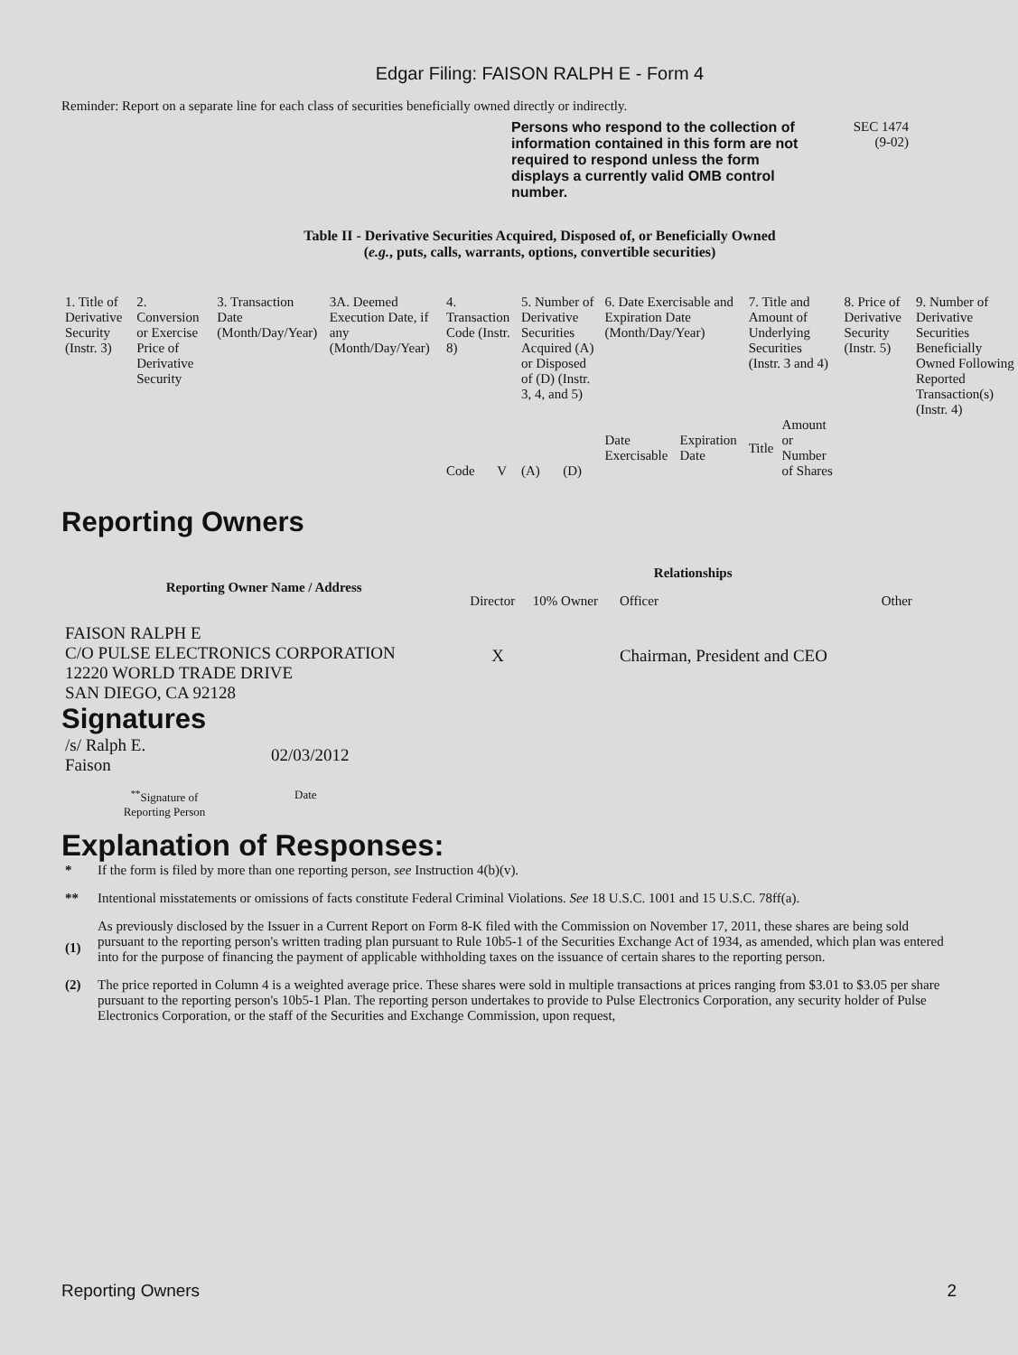Edgar Filing: FAISON RALPH E - Form 4
Reminder: Report on a separate line for each class of securities beneficially owned directly or indirectly.
Persons who respond to the collection of information contained in this form are not required to respond unless the form displays a currently valid OMB control number.
SEC 1474
(9-02)
Table II - Derivative Securities Acquired, Disposed of, or Beneficially Owned
(e.g., puts, calls, warrants, options, convertible securities)
| 1. Title of Derivative Security (Instr. 3) | 2. Conversion or Exercise Price of Derivative Security | 3. Transaction Date (Month/Day/Year) | 3A. Deemed Execution Date, if any (Month/Day/Year) | 4. Transaction Code (Instr. 8) | | 5. Number of Derivative Securities Acquired (A) or Disposed of (D) (Instr. 3, 4, and 5) | | 6. Date Exercisable and Expiration Date (Month/Day/Year) | | 7. Title and Amount of Underlying Securities (Instr. 3 and 4) | | 8. Price of Derivative Security (Instr. 5) | 9. Number of Derivative Securities Beneficially Owned Following Reported Transaction(s) (Instr. 4) |
| | | | | Code | V | (A) | (D) | Date Exercisable | Expiration Date | Title | Amount or Number of Shares | | |
Reporting Owners
| Reporting Owner Name / Address | Relationships | | | |
| --- | --- | --- | --- | --- |
| | Director | 10% Owner | Officer | Other |
| FAISON RALPH E C/O PULSE ELECTRONICS CORPORATION 12220 WORLD TRADE DRIVE SAN DIEGO, CA 92128 | X | | Chairman, President and CEO | |
Signatures
| /s/ Ralph E. Faison | 02/03/2012 |
| <sup>**</sup> Signature of Reporting Person | Date |
Explanation of Responses:
| * | If the form is filed by more than one reporting person, see Instruction 4(b)(v). |
| ** | Intentional misstatements or omissions of facts constitute Federal Criminal Violations. See 18 U.S.C. 1001 and 15 U.S.C. 78ff(a). |
| (1) | As previously disclosed by the Issuer in a Current Report on Form 8-K filed with the Commission on November 17, 2011, these shares are being sold pursuant to the reporting person's written trading plan pursuant to Rule 10b5-1 of the Securities Exchange Act of 1934, as amended, which plan was entered into for the purpose of financing the payment of applicable withholding taxes on the issuance of certain shares to the reporting person. |
| (2) | The price reported in Column 4 is a weighted average price. These shares were sold in multiple transactions at prices ranging from $3.01 to $3.05 per share pursuant to the reporting person's 10b5-1 Plan. The reporting person undertakes to provide to Pulse Electronics Corporation, any security holder of Pulse Electronics Corporation, or the staff of the Securities and Exchange Commission, upon request, |
Reporting Owners 2